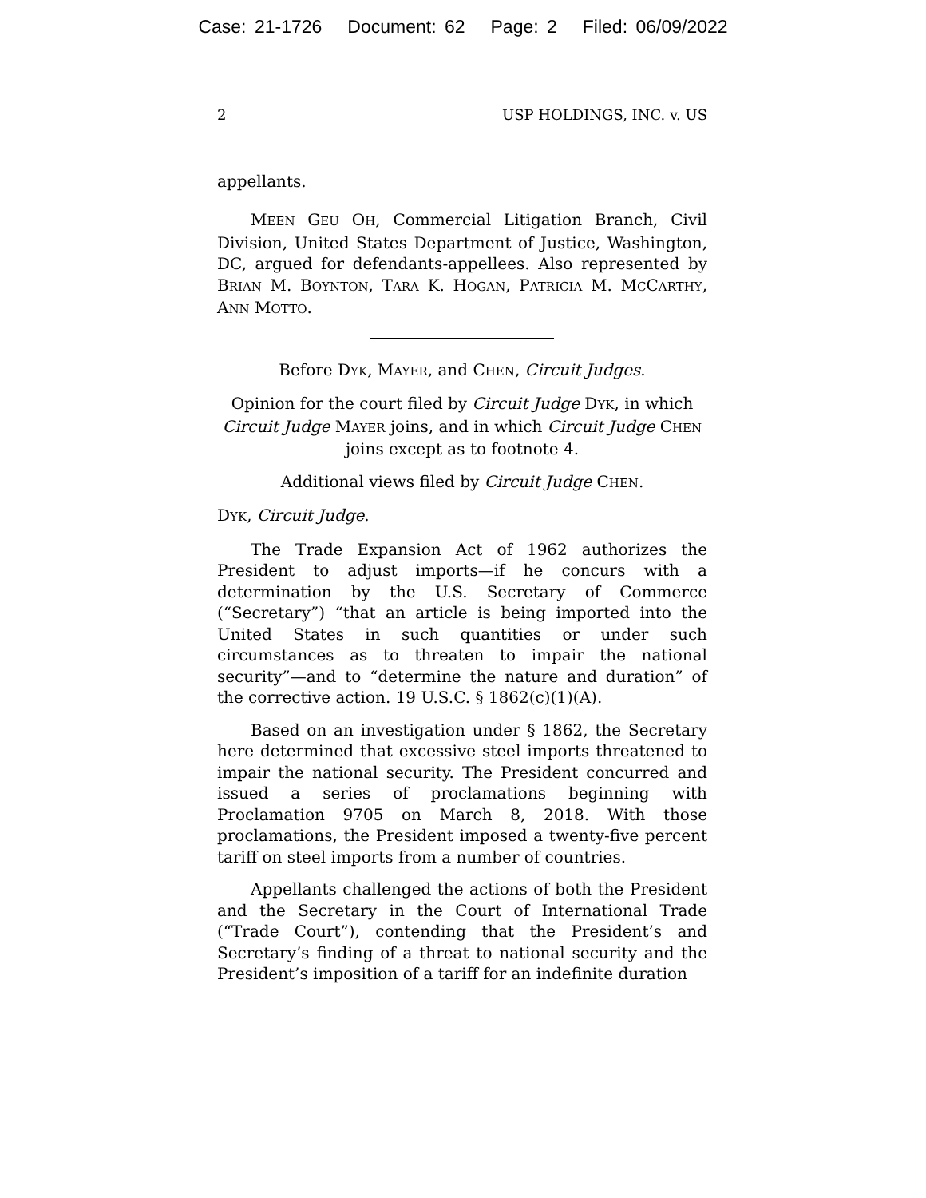Case: 21-1726 Document: 62 Page: 2 Filed: 06/09/2022
2 USP HOLDINGS, INC. v. US
appellants.
MEEN GEU OH, Commercial Litigation Branch, Civil Division, United States Department of Justice, Washington, DC, argued for defendants-appellees. Also represented by BRIAN M. BOYNTON, TARA K. HOGAN, PATRICIA M. MCCARTHY, ANN MOTTO.
Before DYK, MAYER, and CHEN, Circuit Judges.
Opinion for the court filed by Circuit Judge DYK, in which Circuit Judge MAYER joins, and in which Circuit Judge CHEN joins except as to footnote 4.
Additional views filed by Circuit Judge CHEN.
DYK, Circuit Judge.
The Trade Expansion Act of 1962 authorizes the President to adjust imports—if he concurs with a determination by the U.S. Secretary of Commerce (“Secretary”) “that an article is being imported into the United States in such quantities or under such circumstances as to threaten to impair the national security”—and to “determine the nature and duration” of the corrective action. 19 U.S.C. § 1862(c)(1)(A).
Based on an investigation under § 1862, the Secretary here determined that excessive steel imports threatened to impair the national security. The President concurred and issued a series of proclamations beginning with Proclamation 9705 on March 8, 2018. With those proclamations, the President imposed a twenty-five percent tariff on steel imports from a number of countries.
Appellants challenged the actions of both the President and the Secretary in the Court of International Trade (“Trade Court”), contending that the President’s and Secretary’s finding of a threat to national security and the President’s imposition of a tariff for an indefinite duration